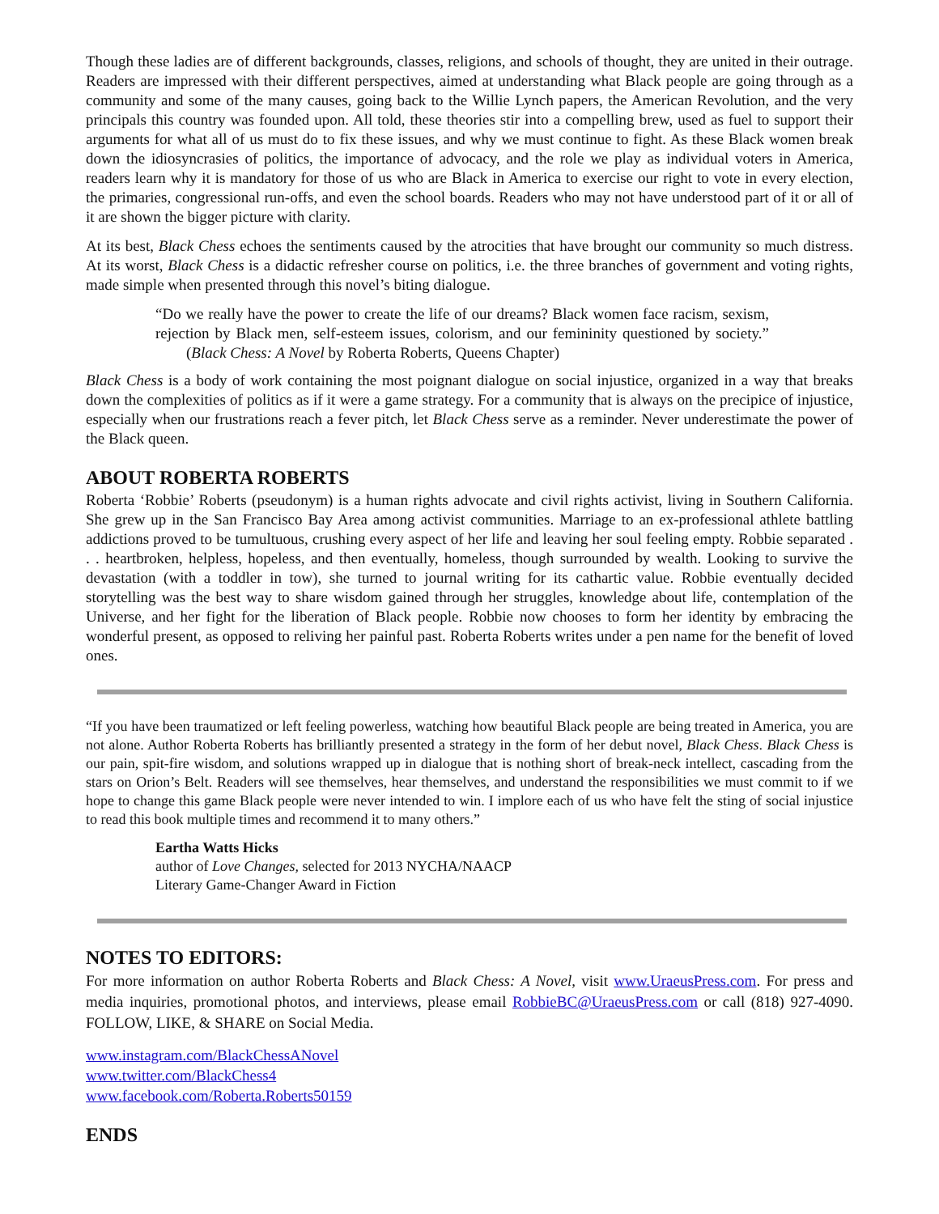Though these ladies are of different backgrounds, classes, religions, and schools of thought, they are united in their outrage. Readers are impressed with their different perspectives, aimed at understanding what Black people are going through as a community and some of the many causes, going back to the Willie Lynch papers, the American Revolution, and the very principals this country was founded upon. All told, these theories stir into a compelling brew, used as fuel to support their arguments for what all of us must do to fix these issues, and why we must continue to fight. As these Black women break down the idiosyncrasies of politics, the importance of advocacy, and the role we play as individual voters in America, readers learn why it is mandatory for those of us who are Black in America to exercise our right to vote in every election, the primaries, congressional run-offs, and even the school boards. Readers who may not have understood part of it or all of it are shown the bigger picture with clarity.
At its best, Black Chess echoes the sentiments caused by the atrocities that have brought our community so much distress. At its worst, Black Chess is a didactic refresher course on politics, i.e. the three branches of government and voting rights, made simple when presented through this novel’s biting dialogue.
“Do we really have the power to create the life of our dreams? Black women face racism, sexism, rejection by Black men, self-esteem issues, colorism, and our femininity questioned by society.” (Black Chess: A Novel by Roberta Roberts, Queens Chapter)
Black Chess is a body of work containing the most poignant dialogue on social injustice, organized in a way that breaks down the complexities of politics as if it were a game strategy. For a community that is always on the precipice of injustice, especially when our frustrations reach a fever pitch, let Black Chess serve as a reminder. Never underestimate the power of the Black queen.
ABOUT ROBERTA ROBERTS
Roberta ‘Robbie’ Roberts (pseudonym) is a human rights advocate and civil rights activist, living in Southern California. She grew up in the San Francisco Bay Area among activist communities. Marriage to an ex-professional athlete battling addictions proved to be tumultuous, crushing every aspect of her life and leaving her soul feeling empty. Robbie separated . . . heartbroken, helpless, hopeless, and then eventually, homeless, though surrounded by wealth. Looking to survive the devastation (with a toddler in tow), she turned to journal writing for its cathartic value. Robbie eventually decided storytelling was the best way to share wisdom gained through her struggles, knowledge about life, contemplation of the Universe, and her fight for the liberation of Black people. Robbie now chooses to form her identity by embracing the wonderful present, as opposed to reliving her painful past. Roberta Roberts writes under a pen name for the benefit of loved ones.
“If you have been traumatized or left feeling powerless, watching how beautiful Black people are being treated in America, you are not alone. Author Roberta Roberts has brilliantly presented a strategy in the form of her debut novel, Black Chess. Black Chess is our pain, spit-fire wisdom, and solutions wrapped up in dialogue that is nothing short of break-neck intellect, cascading from the stars on Orion’s Belt. Readers will see themselves, hear themselves, and understand the responsibilities we must commit to if we hope to change this game Black people were never intended to win. I implore each of us who have felt the sting of social injustice to read this book multiple times and recommend it to many others.”
Eartha Watts Hicks
author of Love Changes, selected for 2013 NYCHA/NAACP
Literary Game-Changer Award in Fiction
NOTES TO EDITORS:
For more information on author Roberta Roberts and Black Chess: A Novel, visit www.UraeusPress.com. For press and media inquiries, promotional photos, and interviews, please email RobbieBC@UraeusPress.com or call (818) 927-4090. FOLLOW, LIKE, & SHARE on Social Media.
www.instagram.com/BlackChessANovel
www.twitter.com/BlackChess4
www.facebook.com/Roberta.Roberts50159
ENDS